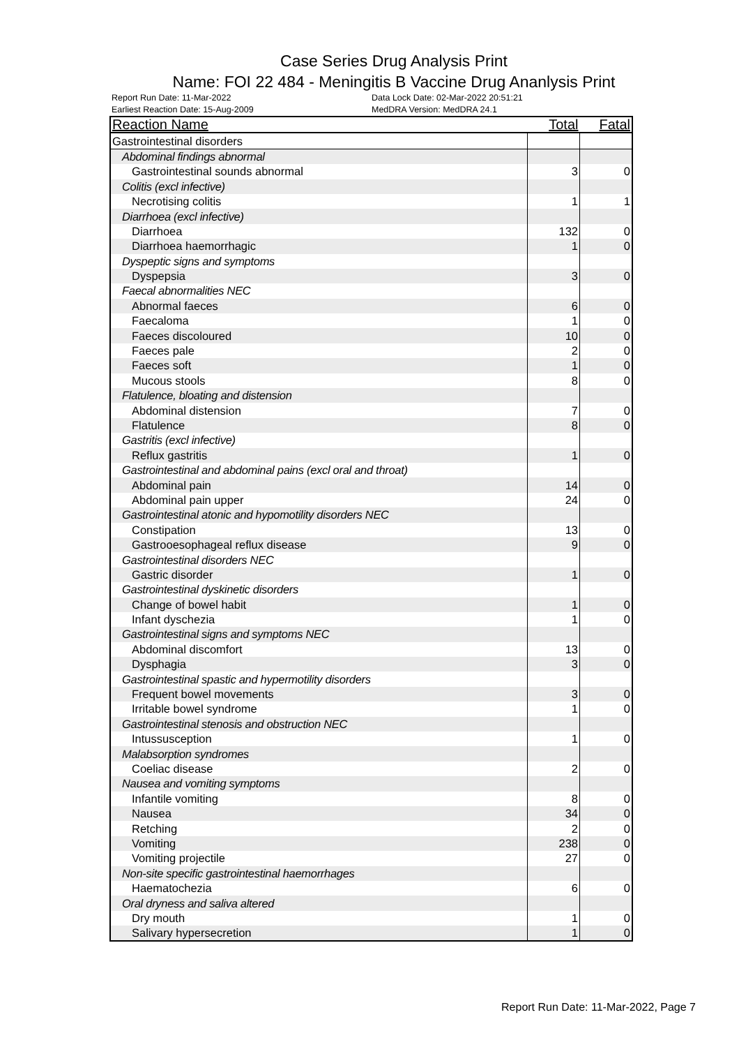Case Series Drug Analysis Print
Name: FOI 22 484 - Meningitis B Vaccine Drug Ananlysis Print
Report Run Date: 11-Mar-2022 Data Lock Date: 02-Mar-2022 20:51:21
Earliest Reaction Date: 15-Aug-2009 MedDRA Version: MedDRA 24.1
| Reaction Name | Total | Fatal |
| --- | --- | --- |
| Gastrointestinal disorders | | |
| Abdominal findings abnormal | | |
| Gastrointestinal sounds abnormal | 3 | 0 |
| Colitis (excl infective) | | |
| Necrotising colitis | 1 | 1 |
| Diarrhoea (excl infective) | | |
| Diarrhoea | 132 | 0 |
| Diarrhoea haemorrhagic | 1 | 0 |
| Dyspeptic signs and symptoms | | |
| Dyspepsia | 3 | 0 |
| Faecal abnormalities NEC | | |
| Abnormal faeces | 6 | 0 |
| Faecaloma | 1 | 0 |
| Faeces discoloured | 10 | 0 |
| Faeces pale | 2 | 0 |
| Faeces soft | 1 | 0 |
| Mucous stools | 8 | 0 |
| Flatulence, bloating and distension | | |
| Abdominal distension | 7 | 0 |
| Flatulence | 8 | 0 |
| Gastritis (excl infective) | | |
| Reflux gastritis | 1 | 0 |
| Gastrointestinal and abdominal pains (excl oral and throat) | | |
| Abdominal pain | 14 | 0 |
| Abdominal pain upper | 24 | 0 |
| Gastrointestinal atonic and hypomotility disorders NEC | | |
| Constipation | 13 | 0 |
| Gastrooesophageal reflux disease | 9 | 0 |
| Gastrointestinal disorders NEC | | |
| Gastric disorder | 1 | 0 |
| Gastrointestinal dyskinetic disorders | | |
| Change of bowel habit | 1 | 0 |
| Infant dyschezia | 1 | 0 |
| Gastrointestinal signs and symptoms NEC | | |
| Abdominal discomfort | 13 | 0 |
| Dysphagia | 3 | 0 |
| Gastrointestinal spastic and hypermotility disorders | | |
| Frequent bowel movements | 3 | 0 |
| Irritable bowel syndrome | 1 | 0 |
| Gastrointestinal stenosis and obstruction NEC | | |
| Intussusception | 1 | 0 |
| Malabsorption syndromes | | |
| Coeliac disease | 2 | 0 |
| Nausea and vomiting symptoms | | |
| Infantile vomiting | 8 | 0 |
| Nausea | 34 | 0 |
| Retching | 2 | 0 |
| Vomiting | 238 | 0 |
| Vomiting projectile | 27 | 0 |
| Non-site specific gastrointestinal haemorrhages | | |
| Haematochezia | 6 | 0 |
| Oral dryness and saliva altered | | |
| Dry mouth | 1 | 0 |
| Salivary hypersecretion | 1 | 0 |
Report Run Date: 11-Mar-2022, Page 7